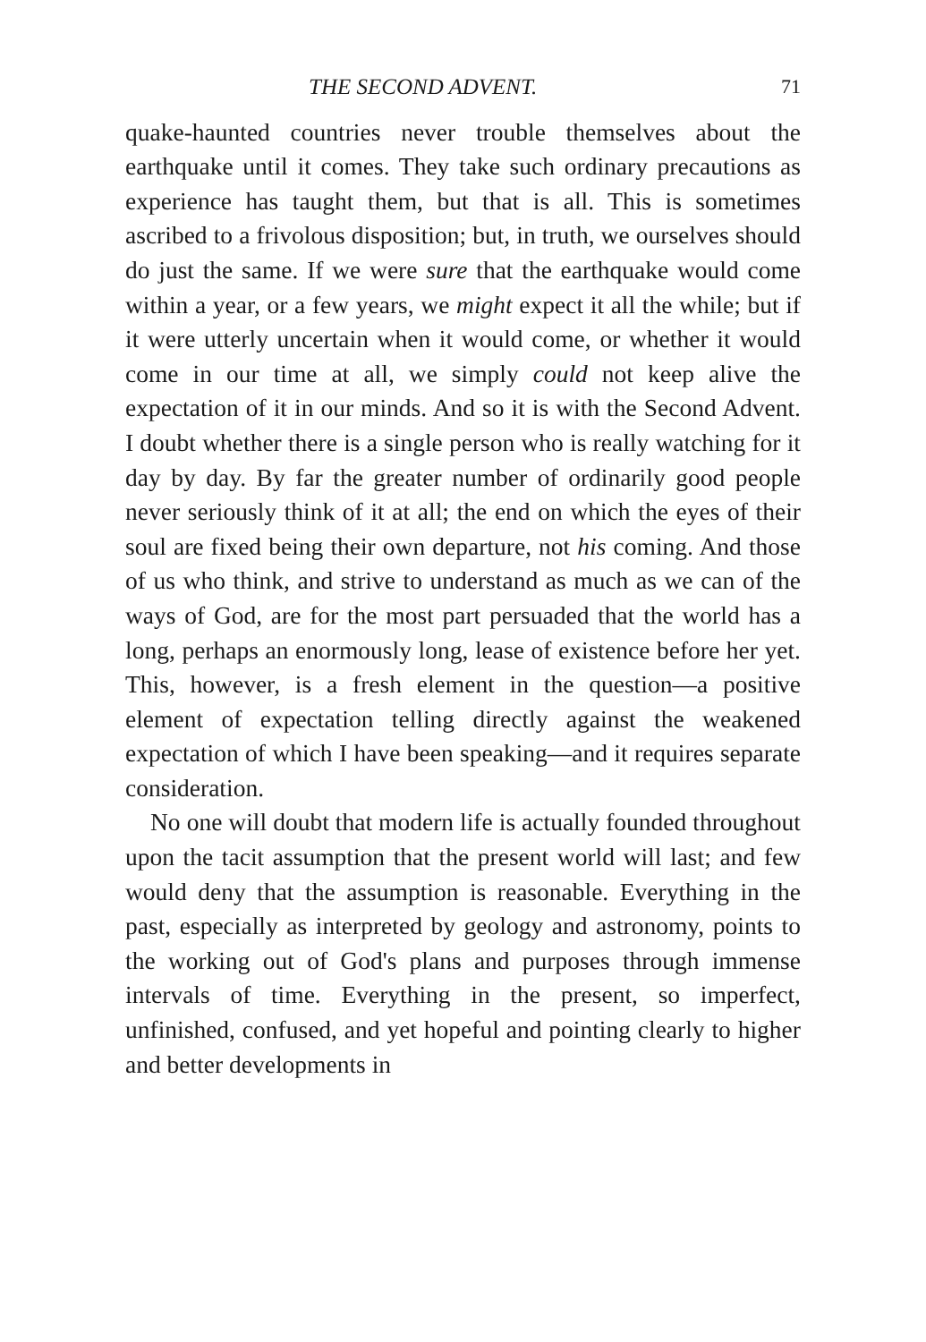THE SECOND ADVENT. 71
quake-haunted countries never trouble themselves about the earthquake until it comes. They take such ordinary precautions as experience has taught them, but that is all. This is sometimes ascribed to a frivolous disposition; but, in truth, we ourselves should do just the same. If we were sure that the earthquake would come within a year, or a few years, we might expect it all the while; but if it were utterly uncertain when it would come, or whether it would come in our time at all, we simply could not keep alive the expectation of it in our minds. And so it is with the Second Advent. I doubt whether there is a single person who is really watching for it day by day. By far the greater number of ordinarily good people never seriously think of it at all; the end on which the eyes of their soul are fixed being their own departure, not his coming. And those of us who think, and strive to understand as much as we can of the ways of God, are for the most part persuaded that the world has a long, perhaps an enormously long, lease of existence before her yet. This, however, is a fresh element in the question—a positive element of expectation telling directly against the weakened expectation of which I have been speaking—and it requires separate consideration.
No one will doubt that modern life is actually founded throughout upon the tacit assumption that the present world will last; and few would deny that the assumption is reasonable. Everything in the past, especially as interpreted by geology and astronomy, points to the working out of God's plans and purposes through immense intervals of time. Everything in the present, so imperfect, unfinished, confused, and yet hopeful and pointing clearly to higher and better developments in